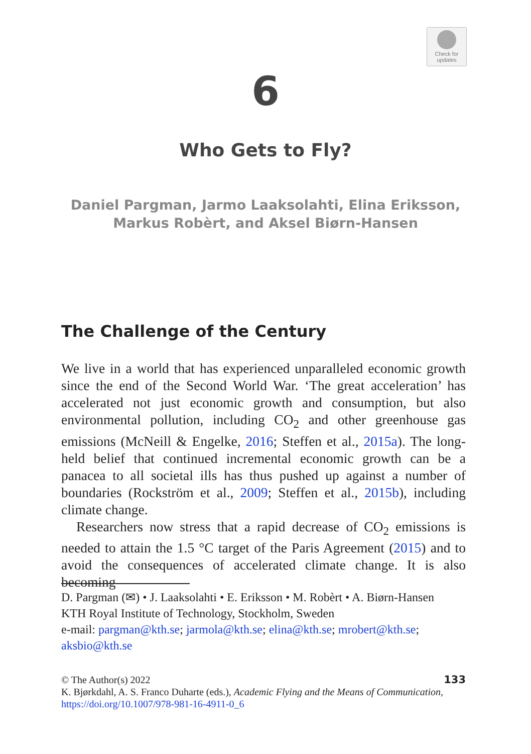Check for
updates
6
Who Gets to Fly?
Daniel Pargman, Jarmo Laaksolahti, Elina Eriksson,
Markus Robèrt, and Aksel Biørn-Hansen
The Challenge of the Century
We live in a world that has experienced unparalleled economic growth since the end of the Second World War. ‘The great acceleration’ has accelerated not just economic growth and consumption, but also environmental pollution, including CO<sub>2</sub> and other greenhouse gas emissions (McNeill & Engelke, 2016; Steffen et al., 2015a). The long-held belief that continued incremental economic growth can be a panacea to all societal ills has thus pushed up against a number of boundaries (Rockström et al., 2009; Steffen et al., 2015b), including climate change.
Researchers now stress that a rapid decrease of CO<sub>2</sub> emissions is needed to attain the 1.5 °C target of the Paris Agreement (2015) and to avoid the consequences of accelerated climate change. It is also becoming
D. Pargman (✉) • J. Laaksolahti • E. Eriksson • M. Robèrt • A. Biørn-Hansen
KTH Royal Institute of Technology, Stockholm, Sweden
e-mail: pargman@kth.se; jarmola@kth.se; elina@kth.se; mrobert@kth.se; aksbio@kth.se
133 © The Author(s) 2022
K. Bjørkdahl, A. S. Franco Duharte (eds.), Academic Flying and the Means of Communication, https://doi.org/10.1007/978-981-16-4911-0_6